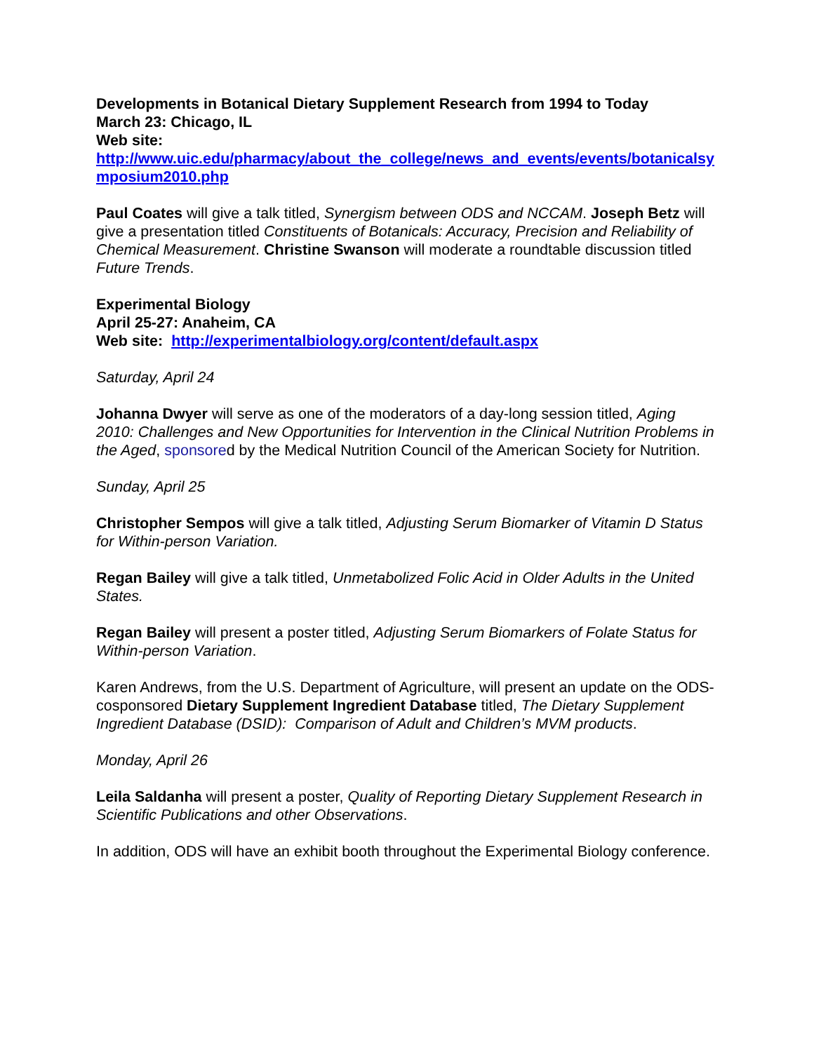Developments in Botanical Dietary Supplement Research from 1994 to Today
March 23: Chicago, IL
Web site:
http://www.uic.edu/pharmacy/about_the_college/news_and_events/events/botanicalsymposium2010.php
Paul Coates will give a talk titled, Synergism between ODS and NCCAM. Joseph Betz will give a presentation titled Constituents of Botanicals: Accuracy, Precision and Reliability of Chemical Measurement. Christine Swanson will moderate a roundtable discussion titled Future Trends.
Experimental Biology
April 25-27: Anaheim, CA
Web site: http://experimentalbiology.org/content/default.aspx
Saturday, April 24
Johanna Dwyer will serve as one of the moderators of a day-long session titled, Aging 2010: Challenges and New Opportunities for Intervention in the Clinical Nutrition Problems in the Aged, sponsored by the Medical Nutrition Council of the American Society for Nutrition.
Sunday, April 25
Christopher Sempos will give a talk titled, Adjusting Serum Biomarker of Vitamin D Status for Within-person Variation.
Regan Bailey will give a talk titled, Unmetabolized Folic Acid in Older Adults in the United States.
Regan Bailey will present a poster titled, Adjusting Serum Biomarkers of Folate Status for Within-person Variation.
Karen Andrews, from the U.S. Department of Agriculture, will present an update on the ODS-cosponsored Dietary Supplement Ingredient Database titled, The Dietary Supplement Ingredient Database (DSID): Comparison of Adult and Children’s MVM products.
Monday, April 26
Leila Saldanha will present a poster, Quality of Reporting Dietary Supplement Research in Scientific Publications and other Observations.
In addition, ODS will have an exhibit booth throughout the Experimental Biology conference.